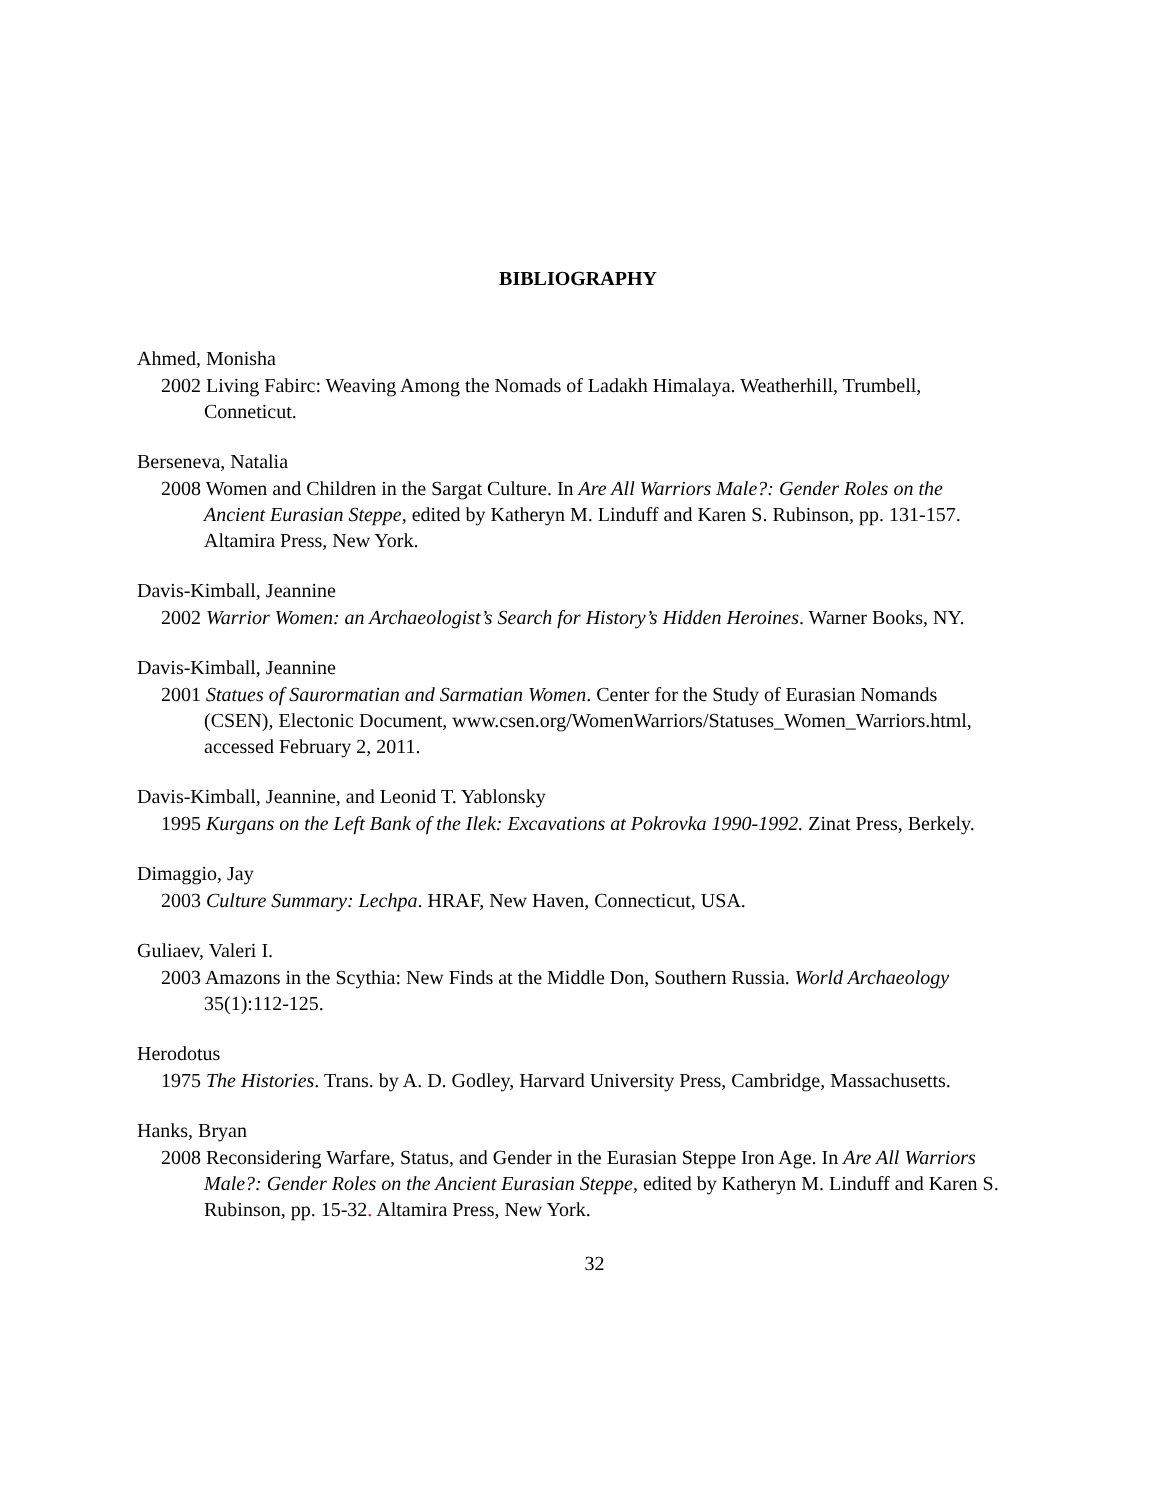BIBLIOGRAPHY
Ahmed, Monisha
2002 Living Fabirc: Weaving Among the Nomads of Ladakh Himalaya. Weatherhill, Trumbell, Conneticut.
Berseneva, Natalia
2008 Women and Children in the Sargat Culture. In Are All Warriors Male?: Gender Roles on the Ancient Eurasian Steppe, edited by Katheryn M. Linduff and Karen S. Rubinson, pp. 131-157. Altamira Press, New York.
Davis-Kimball, Jeannine
2002 Warrior Women: an Archaeologist’s Search for History’s Hidden Heroines. Warner Books, NY.
Davis-Kimball, Jeannine
2001 Statues of Saurormatian and Sarmatian Women. Center for the Study of Eurasian Nomands (CSEN), Electonic Document, www.csen.org/WomenWarriors/Statuses_Women_Warriors.html, accessed February 2, 2011.
Davis-Kimball, Jeannine, and Leonid T. Yablonsky
1995 Kurgans on the Left Bank of the Ilek: Excavations at Pokrovka 1990-1992. Zinat Press, Berkely.
Dimaggio, Jay
2003 Culture Summary: Lechpa. HRAF, New Haven, Connecticut, USA.
Guliaev, Valeri I.
2003 Amazons in the Scythia: New Finds at the Middle Don, Southern Russia. World Archaeology 35(1):112-125.
Herodotus
1975 The Histories. Trans. by A. D. Godley, Harvard University Press, Cambridge, Massachusetts.
Hanks, Bryan
2008 Reconsidering Warfare, Status, and Gender in the Eurasian Steppe Iron Age. In Are All Warriors Male?: Gender Roles on the Ancient Eurasian Steppe, edited by Katheryn M. Linduff and Karen S. Rubinson, pp. 15-32. Altamira Press, New York.
32